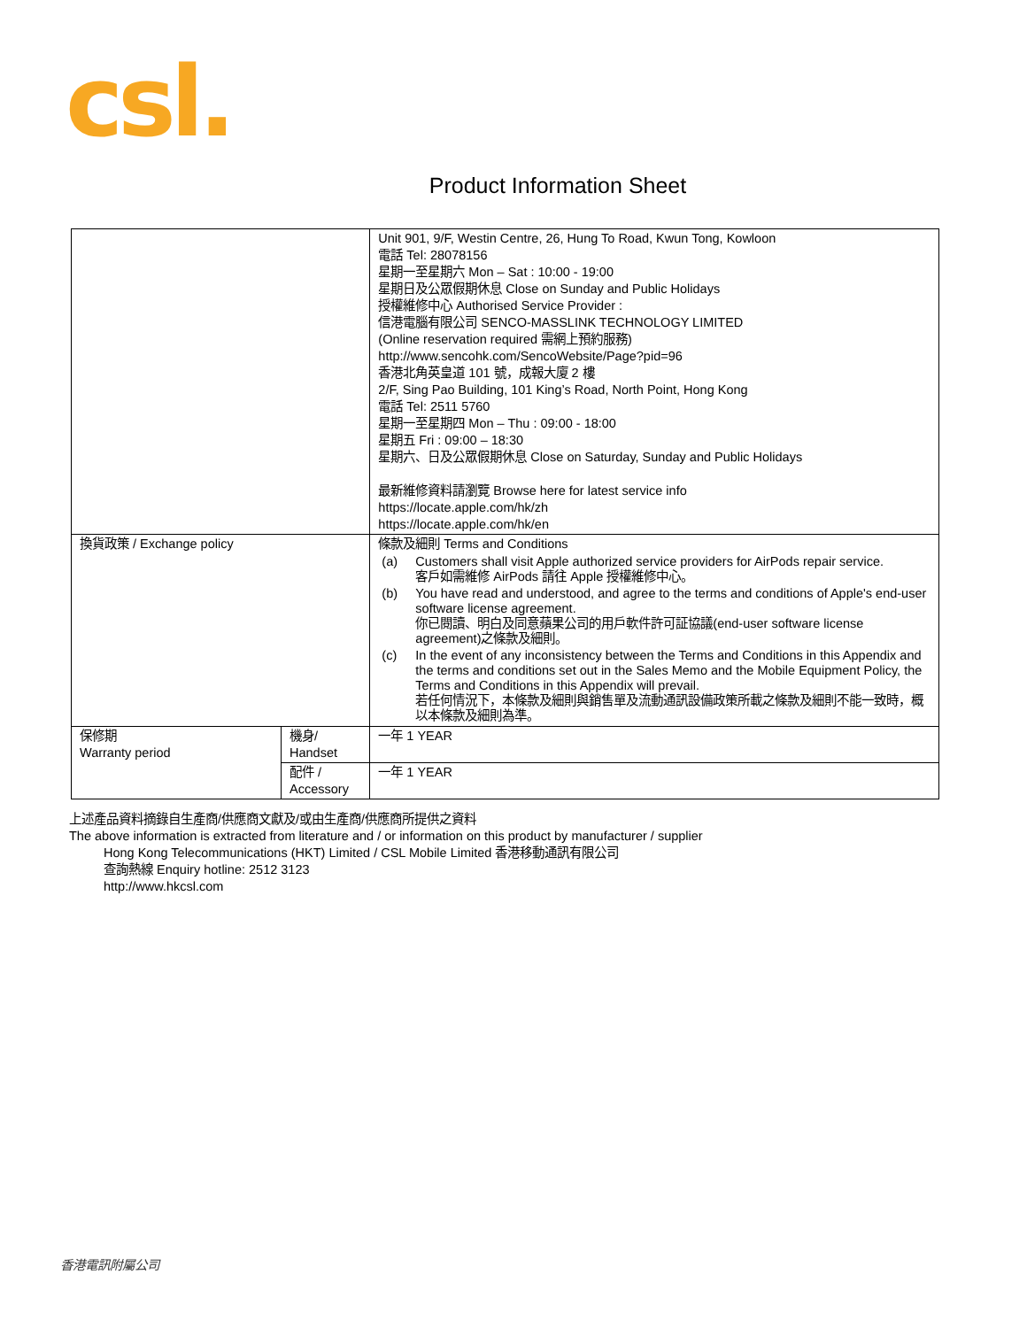csl.
Product Information Sheet
| | | Unit 901, 9/F, Westin Centre, 26, Hung To Road, Kwun Tong, Kowloon 電話 Tel: 28078156 星期一至星期六 Mon – Sat : 10:00 - 19:00 星期日及公眾假期休息 Close on Sunday and Public Holidays 授權維修中心 Authorised Service Provider : 信港電腦有限公司 SENCO-MASSLINK TECHNOLOGY LIMITED (Online reservation required 需網上預約服務) http://www.sencohk.com/SencoWebsite/Page?pid=96 香港北角英皇道 101 號，成報大廈 2 樓 2/F, Sing Pao Building, 101 King’s Road, North Point, Hong Kong 電話 Tel: 2511 5760 星期一至星期四 Mon – Thu : 09:00 - 18:00 星期五 Fri : 09:00 – 18:30 星期六、日及公眾假期休息 Close on Saturday, Sunday and Public Holidays 最新維修資料請瀏覽 Browse here for latest service info https://locate.apple.com/hk/zh https://locate.apple.com/hk/en |
| 換貨政策 / Exchange policy | | 條款及細則 Terms and Conditions (a) Customers shall visit Apple authorized service providers for AirPods repair service. 客戶如需維修 AirPods 請往 Apple 授權維修中心。 (b) You have read and understood, and agree to the terms and conditions of Apple's end-user software license agreement. 你已閱讀、明白及同意蘋果公司的用戶軟件許可証協議(end-user software license agreement)之條款及細則。 (c) In the event of any inconsistency between the Terms and Conditions in this Appendix and the terms and conditions set out in the Sales Memo and the Mobile Equipment Policy, the Terms and Conditions in this Appendix will prevail. 若任何情況下，本條款及細則與銷售單及流動通訊設備政策所載之條款及細則不能一致時，概以本條款及細則為準。 |
| 保修期 Warranty period | 機身/ Handset | 一年 1 YEAR |
| | 配件 / Accessory | 一年 1 YEAR |
上述產品資料摘錄自生產商/供應商文獻及/或由生產商/供應商所提供之資料
The above information is extracted from literature and / or information on this product by manufacturer / supplier
Hong Kong Telecommunications (HKT) Limited / CSL Mobile Limited 香港移動通訊有限公司
查詢熱線 Enquiry hotline: 2512 3123
http://www.hkcsl.com
香港電訊附屬公司